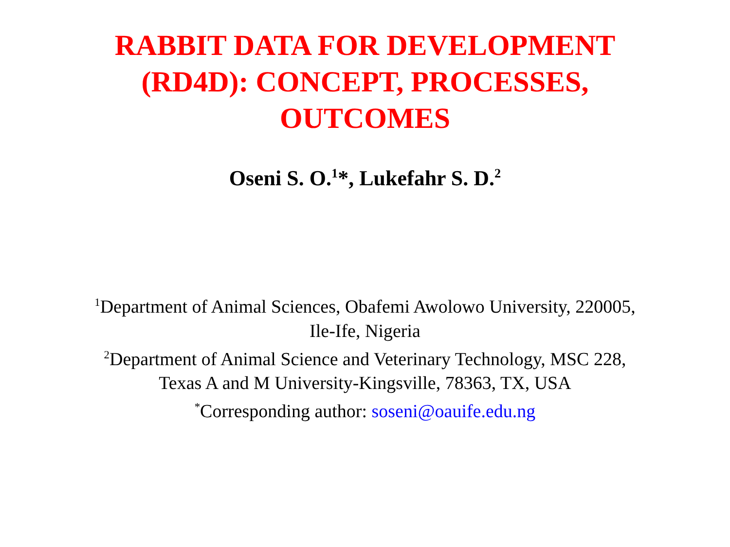RABBIT DATA FOR DEVELOPMENT
(RD4D): CONCEPT, PROCESSES,
OUTCOMES
Oseni S. O.<sup>1</sup>*, Lukefahr S. D.<sup>2</sup>
<sup>1</sup> Department of Animal Sciences, Obafemi Awolowo University, 220005,
Ile-Ife, Nigeria
<sup>2</sup> Department of Animal Science and Veterinary Technology, MSC 228,
Texas A and M University-Kingsville, 78363, TX, USA
<sup>*</sup> Corresponding author: soseni@oauife.edu.ng